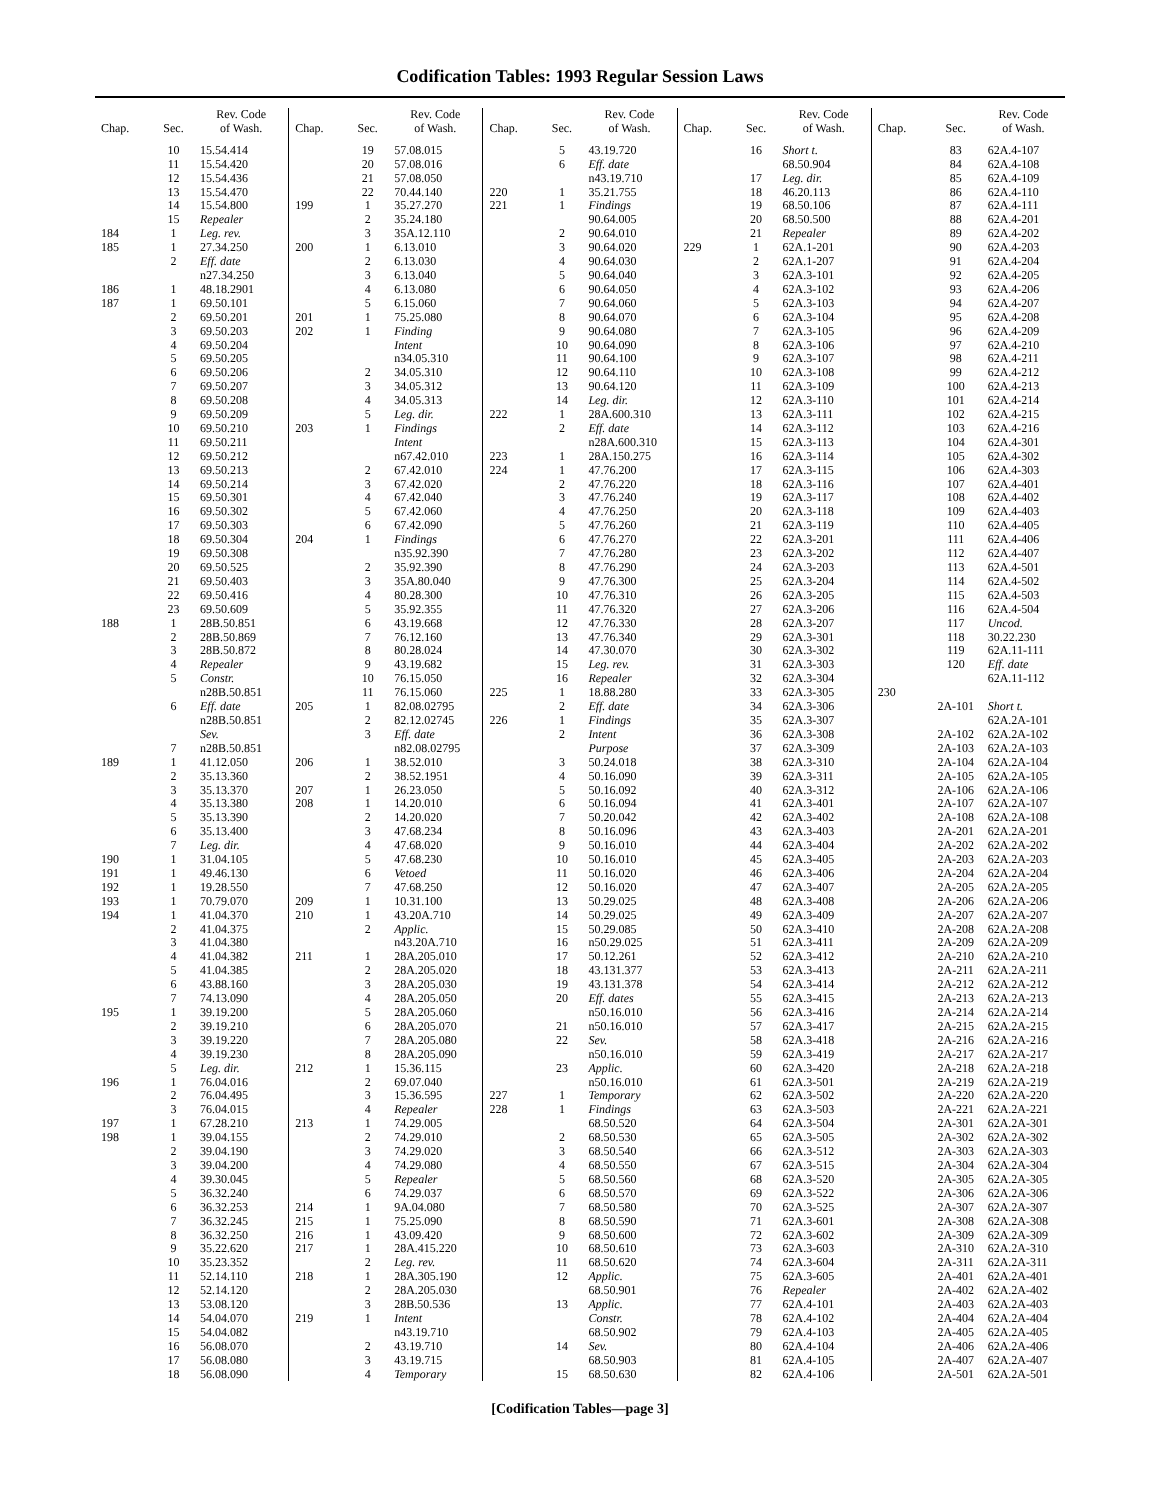Codification Tables: 1993 Regular Session Laws
| | | Rev. Code |
| --- | --- | --- |
| Chap. | Sec. | of Wash. |
| | 10 | 15.54.414 |
| | 11 | 15.54.420 |
| | 12 | 15.54.436 |
| | 13 | 15.54.470 |
| | 14 | 15.54.800 |
| | 15 | Repealer |
| 184 | 1 | Leg. rev. |
| 185 | 1 | 27.34.250 |
| | 2 | Eff. date |
| | | n27.34.250 |
| 186 | 1 | 48.18.2901 |
| 187 | 1 | 69.50.101 |
| | 2 | 69.50.201 |
| | 3 | 69.50.203 |
| | 4 | 69.50.204 |
| | 5 | 69.50.205 |
| | 6 | 69.50.206 |
| | 7 | 69.50.207 |
| | 8 | 69.50.208 |
| | 9 | 69.50.209 |
| | 10 | 69.50.210 |
| | 11 | 69.50.211 |
| | 12 | 69.50.212 |
| | 13 | 69.50.213 |
| | 14 | 69.50.214 |
| | 15 | 69.50.301 |
| | 16 | 69.50.302 |
| | 17 | 69.50.303 |
| | 18 | 69.50.304 |
| | 19 | 69.50.308 |
| | 20 | 69.50.525 |
| | 21 | 69.50.403 |
| | 22 | 69.50.416 |
| | 23 | 69.50.609 |
| 188 | 1 | 28B.50.851 |
| | 2 | 28B.50.869 |
| | 3 | 28B.50.872 |
| | 4 | Repealer |
| | 5 | Constr. |
| | | n28B.50.851 |
| | 6 | Eff. date |
| | | n28B.50.851 |
| | | Sev. |
| | 7 | n28B.50.851 |
| 189 | 1 | 41.12.050 |
| | 2 | 35.13.360 |
| | 3 | 35.13.370 |
| | 4 | 35.13.380 |
| | 5 | 35.13.390 |
| | 6 | 35.13.400 |
| | 7 | Leg. dir. |
| 190 | 1 | 31.04.105 |
| 191 | 1 | 49.46.130 |
| 192 | 1 | 19.28.550 |
| 193 | 1 | 70.79.070 |
| 194 | 1 | 41.04.370 |
| | 2 | 41.04.375 |
| | 3 | 41.04.380 |
| | 4 | 41.04.382 |
| | 5 | 41.04.385 |
| | 6 | 43.88.160 |
| | 7 | 74.13.090 |
| 195 | 1 | 39.19.200 |
| | 2 | 39.19.210 |
| | 3 | 39.19.220 |
| | 4 | 39.19.230 |
| | 5 | Leg. dir. |
| 196 | 1 | 76.04.016 |
| | 2 | 76.04.495 |
| | 3 | 76.04.015 |
| 197 | 1 | 67.28.210 |
| 198 | 1 | 39.04.155 |
| | 2 | 39.04.190 |
| | 3 | 39.04.200 |
| | 4 | 39.30.045 |
| | 5 | 36.32.240 |
| | 6 | 36.32.253 |
| | 7 | 36.32.245 |
| | 8 | 36.32.250 |
| | 9 | 35.22.620 |
| | 10 | 35.23.352 |
| | 11 | 52.14.110 |
| | 12 | 52.14.120 |
| | 13 | 53.08.120 |
| | 14 | 54.04.070 |
| | 15 | 54.04.082 |
| | 16 | 56.08.070 |
| | 17 | 56.08.080 |
| | 18 | 56.08.090 |
| | | Rev. Code |
| --- | --- | --- |
| Chap. | Sec. | of Wash. |
| | 19 | 57.08.015 |
| | 20 | 57.08.016 |
| | 21 | 57.08.050 |
| | 22 | 70.44.140 |
| 199 | 1 | 35.27.270 |
| | 2 | 35.24.180 |
| | 3 | 35A.12.110 |
| 200 | 1 | 6.13.010 |
| | 2 | 6.13.030 |
| | 3 | 6.13.040 |
| | 4 | 6.13.080 |
| | 5 | 6.15.060 |
| 201 | 1 | 75.25.080 |
| 202 | 1 | Finding |
| | | Intent |
| | | n34.05.310 |
| | 2 | 34.05.310 |
| | 3 | 34.05.312 |
| | 4 | 34.05.313 |
| | 5 | Leg. dir. |
| 203 | 1 | Findings |
| | | Intent |
| | | n67.42.010 |
| | 2 | 67.42.010 |
| | 3 | 67.42.020 |
| | 4 | 67.42.040 |
| | 5 | 67.42.060 |
| | 6 | 67.42.090 |
| 204 | 1 | Findings |
| | | n35.92.390 |
| | 2 | 35.92.390 |
| | 3 | 35A.80.040 |
| | 4 | 80.28.300 |
| | 5 | 35.92.355 |
| | 6 | 43.19.668 |
| | 7 | 76.12.160 |
| | 8 | 80.28.024 |
| | 9 | 43.19.682 |
| | 10 | 76.15.050 |
| | 11 | 76.15.060 |
| 205 | 1 | 82.08.02795 |
| | 2 | 82.12.02745 |
| | 3 | Eff. date |
| | | n82.08.02795 |
| 206 | 1 | 38.52.010 |
| | 2 | 38.52.1951 |
| 207 | 1 | 26.23.050 |
| 208 | 1 | 14.20.010 |
| | 2 | 14.20.020 |
| | 3 | 47.68.234 |
| | 4 | 47.68.020 |
| | 5 | 47.68.230 |
| | 6 | Vetoed |
| | 7 | 47.68.250 |
| 209 | 1 | 10.31.100 |
| 210 | 1 | 43.20A.710 |
| | 2 | Applic. |
| | | n43.20A.710 |
| 211 | 1 | 28A.205.010 |
| | 2 | 28A.205.020 |
| | 3 | 28A.205.030 |
| | 4 | 28A.205.050 |
| | 5 | 28A.205.060 |
| | 6 | 28A.205.070 |
| | 7 | 28A.205.080 |
| | 8 | 28A.205.090 |
| 212 | 1 | 15.36.115 |
| | 2 | 69.07.040 |
| | 3 | 15.36.595 |
| | 4 | Repealer |
| 213 | 1 | 74.29.005 |
| | 2 | 74.29.010 |
| | 3 | 74.29.020 |
| | 4 | 74.29.080 |
| | 5 | Repealer |
| | 6 | 74.29.037 |
| 214 | 1 | 9A.04.080 |
| 215 | 1 | 75.25.090 |
| 216 | 1 | 43.09.420 |
| 217 | 1 | 28A.415.220 |
| | 2 | Leg. rev. |
| 218 | 1 | 28A.305.190 |
| | 2 | 28A.205.030 |
| | 3 | 28B.50.536 |
| 219 | 1 | Intent |
| | | n43.19.710 |
| | 2 | 43.19.710 |
| | 3 | 43.19.715 |
| | 4 | Temporary |
| | | Rev. Code |
| --- | --- | --- |
| Chap. | Sec. | of Wash. |
| | 5 | 43.19.720 |
| | 6 | Eff. date |
| | | n43.19.710 |
| 220 | 1 | 35.21.755 |
| 221 | 1 | Findings |
| | | 90.64.005 |
| | 2 | 90.64.010 |
| | 3 | 90.64.020 |
| | 4 | 90.64.030 |
| | 5 | 90.64.040 |
| | 6 | 90.64.050 |
| | 7 | 90.64.060 |
| | 8 | 90.64.070 |
| | 9 | 90.64.080 |
| | 10 | 90.64.090 |
| | 11 | 90.64.100 |
| | 12 | 90.64.110 |
| | 13 | 90.64.120 |
| | 14 | Leg. dir. |
| 222 | 1 | 28A.600.310 |
| | 2 | Eff. date |
| | | n28A.600.310 |
| 223 | 1 | 28A.150.275 |
| 224 | 1 | 47.76.200 |
| | 2 | 47.76.220 |
| | 3 | 47.76.240 |
| | 4 | 47.76.250 |
| | 5 | 47.76.260 |
| | 6 | 47.76.270 |
| | 7 | 47.76.280 |
| | 8 | 47.76.290 |
| | 9 | 47.76.300 |
| | 10 | 47.76.310 |
| | 11 | 47.76.320 |
| | 12 | 47.76.330 |
| | 13 | 47.76.340 |
| | 14 | 47.30.070 |
| | 15 | Leg. rev. |
| | 16 | Repealer |
| 225 | 1 | 18.88.280 |
| | 2 | Eff. date |
| 226 | 1 | Findings |
| | 2 | Intent |
| | | Purpose |
| | 3 | 50.24.018 |
| | 4 | 50.16.090 |
| | 5 | 50.16.092 |
| | 6 | 50.16.094 |
| | 7 | 50.20.042 |
| | 8 | 50.16.096 |
| | 9 | 50.16.010 |
| | 10 | 50.16.010 |
| | 11 | 50.16.020 |
| | 12 | 50.16.020 |
| | 13 | 50.29.025 |
| | 14 | 50.29.025 |
| | 15 | 50.29.085 |
| | 16 | n50.29.025 |
| | 17 | 50.12.261 |
| | 18 | 43.131.377 |
| | 19 | 43.131.378 |
| | 20 | Eff. dates |
| | | n50.16.010 |
| | 21 | n50.16.010 |
| | 22 | Sev. |
| | | n50.16.010 |
| | 23 | Applic. |
| | | n50.16.010 |
| 227 | 1 | Temporary |
| 228 | 1 | Findings |
| | | 68.50.520 |
| | 2 | 68.50.530 |
| | 3 | 68.50.540 |
| | 4 | 68.50.550 |
| | 5 | 68.50.560 |
| | 6 | 68.50.570 |
| | 7 | 68.50.580 |
| | 8 | 68.50.590 |
| | 9 | 68.50.600 |
| | 10 | 68.50.610 |
| | 11 | 68.50.620 |
| | 12 | Applic. |
| | | 68.50.901 |
| | 13 | Applic. |
| | | Constr. |
| | | 68.50.902 |
| | 14 | Sev. |
| | | 68.50.903 |
| | 15 | 68.50.630 |
| | | Rev. Code |
| --- | --- | --- |
| Chap. | Sec. | of Wash. |
| | 16 | Short t. |
| | | 68.50.904 |
| | 17 | Leg. dir. |
| | 18 | 46.20.113 |
| | 19 | 68.50.106 |
| | 20 | 68.50.500 |
| | 21 | Repealer |
| 229 | 1 | 62A.1-201 |
| | 2 | 62A.1-207 |
| | 3 | 62A.3-101 |
| | 4 | 62A.3-102 |
| | 5 | 62A.3-103 |
| | 6 | 62A.3-104 |
| | 7 | 62A.3-105 |
| | 8 | 62A.3-106 |
| | 9 | 62A.3-107 |
| | 10 | 62A.3-108 |
| | 11 | 62A.3-109 |
| | 12 | 62A.3-110 |
| | 13 | 62A.3-111 |
| | 14 | 62A.3-112 |
| | 15 | 62A.3-113 |
| | 16 | 62A.3-114 |
| | 17 | 62A.3-115 |
| | 18 | 62A.3-116 |
| | 19 | 62A.3-117 |
| | 20 | 62A.3-118 |
| | 21 | 62A.3-119 |
| | 22 | 62A.3-201 |
| | 23 | 62A.3-202 |
| | 24 | 62A.3-203 |
| | 25 | 62A.3-204 |
| | 26 | 62A.3-205 |
| | 27 | 62A.3-206 |
| | 28 | 62A.3-207 |
| | 29 | 62A.3-301 |
| | 30 | 62A.3-302 |
| | 31 | 62A.3-303 |
| | 32 | 62A.3-304 |
| | 33 | 62A.3-305 |
| | 34 | 62A.3-306 |
| | 35 | 62A.3-307 |
| | 36 | 62A.3-308 |
| | 37 | 62A.3-309 |
| | 38 | 62A.3-310 |
| | 39 | 62A.3-311 |
| | 40 | 62A.3-312 |
| | 41 | 62A.3-401 |
| | 42 | 62A.3-402 |
| | 43 | 62A.3-403 |
| | 44 | 62A.3-404 |
| | 45 | 62A.3-405 |
| | 46 | 62A.3-406 |
| | 47 | 62A.3-407 |
| | 48 | 62A.3-408 |
| | 49 | 62A.3-409 |
| | 50 | 62A.3-410 |
| | 51 | 62A.3-411 |
| | 52 | 62A.3-412 |
| | 53 | 62A.3-413 |
| | 54 | 62A.3-414 |
| | 55 | 62A.3-415 |
| | 56 | 62A.3-416 |
| | 57 | 62A.3-417 |
| | 58 | 62A.3-418 |
| | 59 | 62A.3-419 |
| | 60 | 62A.3-420 |
| | 61 | 62A.3-501 |
| | 62 | 62A.3-502 |
| | 63 | 62A.3-503 |
| | 64 | 62A.3-504 |
| | 65 | 62A.3-505 |
| | 66 | 62A.3-512 |
| | 67 | 62A.3-515 |
| | 68 | 62A.3-520 |
| | 69 | 62A.3-522 |
| | 70 | 62A.3-525 |
| | 71 | 62A.3-601 |
| | 72 | 62A.3-602 |
| | 73 | 62A.3-603 |
| | 74 | 62A.3-604 |
| | 75 | 62A.3-605 |
| | 76 | Repealer |
| | 77 | 62A.4-101 |
| | 78 | 62A.4-102 |
| | 79 | 62A.4-103 |
| | 80 | 62A.4-104 |
| | 81 | 62A.4-105 |
| | 82 | 62A.4-106 |
| | | Rev. Code |
| --- | --- | --- |
| Chap. | Sec. | of Wash. |
| | 83 | 62A.4-107 |
| | 84 | 62A.4-108 |
| | 85 | 62A.4-109 |
| | 86 | 62A.4-110 |
| | 87 | 62A.4-111 |
| | 88 | 62A.4-201 |
| | 89 | 62A.4-202 |
| | 90 | 62A.4-203 |
| | 91 | 62A.4-204 |
| | 92 | 62A.4-205 |
| | 93 | 62A.4-206 |
| | 94 | 62A.4-207 |
| | 95 | 62A.4-208 |
| | 96 | 62A.4-209 |
| | 97 | 62A.4-210 |
| | 98 | 62A.4-211 |
| | 99 | 62A.4-212 |
| | 100 | 62A.4-213 |
| | 101 | 62A.4-214 |
| | 102 | 62A.4-215 |
| | 103 | 62A.4-216 |
| | 104 | 62A.4-301 |
| | 105 | 62A.4-302 |
| | 106 | 62A.4-303 |
| | 107 | 62A.4-401 |
| | 108 | 62A.4-402 |
| | 109 | 62A.4-403 |
| | 110 | 62A.4-405 |
| | 111 | 62A.4-406 |
| | 112 | 62A.4-407 |
| | 113 | 62A.4-501 |
| | 114 | 62A.4-502 |
| | 115 | 62A.4-503 |
| | 116 | 62A.4-504 |
| | 117 | Uncod. |
| | 118 | 30.22.230 |
| | 119 | 62A.11-111 |
| | 120 | Eff. date |
| | | 62A.11-112 |
| 230 | | |
| | 2A-101 | Short t. |
| | | 62A.2A-101 |
| | 2A-102 | 62A.2A-102 |
| | 2A-103 | 62A.2A-103 |
| | 2A-104 | 62A.2A-104 |
| | 2A-105 | 62A.2A-105 |
| | 2A-106 | 62A.2A-106 |
| | 2A-107 | 62A.2A-107 |
| | 2A-108 | 62A.2A-108 |
| | 2A-201 | 62A.2A-201 |
| | 2A-202 | 62A.2A-202 |
| | 2A-203 | 62A.2A-203 |
| | 2A-204 | 62A.2A-204 |
| | 2A-205 | 62A.2A-205 |
| | 2A-206 | 62A.2A-206 |
| | 2A-207 | 62A.2A-207 |
| | 2A-208 | 62A.2A-208 |
| | 2A-209 | 62A.2A-209 |
| | 2A-210 | 62A.2A-210 |
| | 2A-211 | 62A.2A-211 |
| | 2A-212 | 62A.2A-212 |
| | 2A-213 | 62A.2A-213 |
| | 2A-214 | 62A.2A-214 |
| | 2A-215 | 62A.2A-215 |
| | 2A-216 | 62A.2A-216 |
| | 2A-217 | 62A.2A-217 |
| | 2A-218 | 62A.2A-218 |
| | 2A-219 | 62A.2A-219 |
| | 2A-220 | 62A.2A-220 |
| | 2A-221 | 62A.2A-221 |
| | 2A-301 | 62A.2A-301 |
| | 2A-302 | 62A.2A-302 |
| | 2A-303 | 62A.2A-303 |
| | 2A-304 | 62A.2A-304 |
| | 2A-305 | 62A.2A-305 |
| | 2A-306 | 62A.2A-306 |
| | 2A-307 | 62A.2A-307 |
| | 2A-308 | 62A.2A-308 |
| | 2A-309 | 62A.2A-309 |
| | 2A-310 | 62A.2A-310 |
| | 2A-311 | 62A.2A-311 |
| | 2A-401 | 62A.2A-401 |
| | 2A-402 | 62A.2A-402 |
| | 2A-403 | 62A.2A-403 |
| | 2A-404 | 62A.2A-404 |
| | 2A-405 | 62A.2A-405 |
| | 2A-406 | 62A.2A-406 |
| | 2A-407 | 62A.2A-407 |
| | 2A-501 | 62A.2A-501 |
[Codification Tables—page 3]